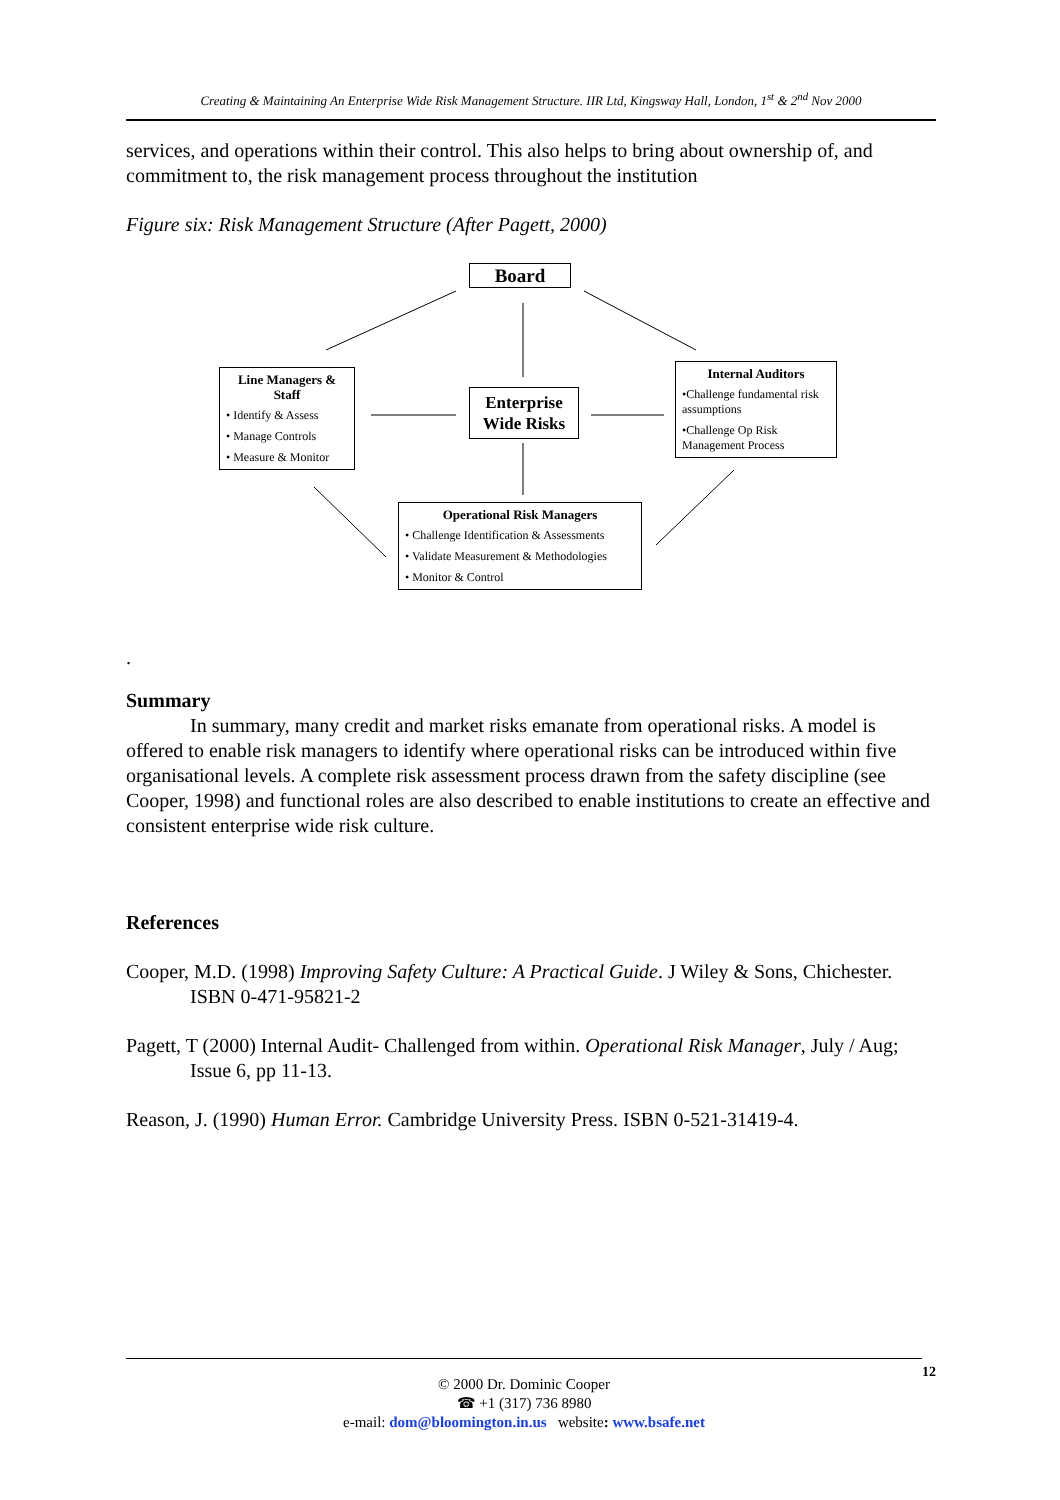Creating & Maintaining An Enterprise Wide Risk Management Structure. IIR Ltd, Kingsway Hall, London, 1<sup>st</sup> & 2<sup>nd</sup> Nov 2000
services, and operations within their control. This also helps to bring about ownership of, and commitment to, the risk management process throughout the institution
Figure six: Risk Management Structure (After Pagett, 2000)
Board
Line Managers & Staff
• Identify & Assess
• Manage Controls
• Measure & Monitor
Enterprise Wide Risks
Internal Auditors
•Challenge fundamental risk assumptions
•Challenge Op Risk Management Process
Operational Risk Managers
• Challenge Identification & Assessments
• Validate Measurement & Methodologies
• Monitor & Control
.
Summary
In summary, many credit and market risks emanate from operational risks. A model is offered to enable risk managers to identify where operational risks can be introduced within five organisational levels. A complete risk assessment process drawn from the safety discipline (see Cooper, 1998) and functional roles are also described to enable institutions to create an effective and consistent enterprise wide risk culture.
References
Cooper, M.D. (1998) Improving Safety Culture: A Practical Guide. J Wiley & Sons, Chichester. ISBN 0-471-95821-2
Pagett, T (2000) Internal Audit- Challenged from within. Operational Risk Manager, July / Aug; Issue 6, pp 11-13.
Reason, J. (1990) Human Error. Cambridge University Press. ISBN 0-521-31419-4.
© 2000 Dr. Dominic Cooper
☎ +1 (317) 736 8980
e-mail: dom@bloomington.in.us website: www.bsafe.net
12